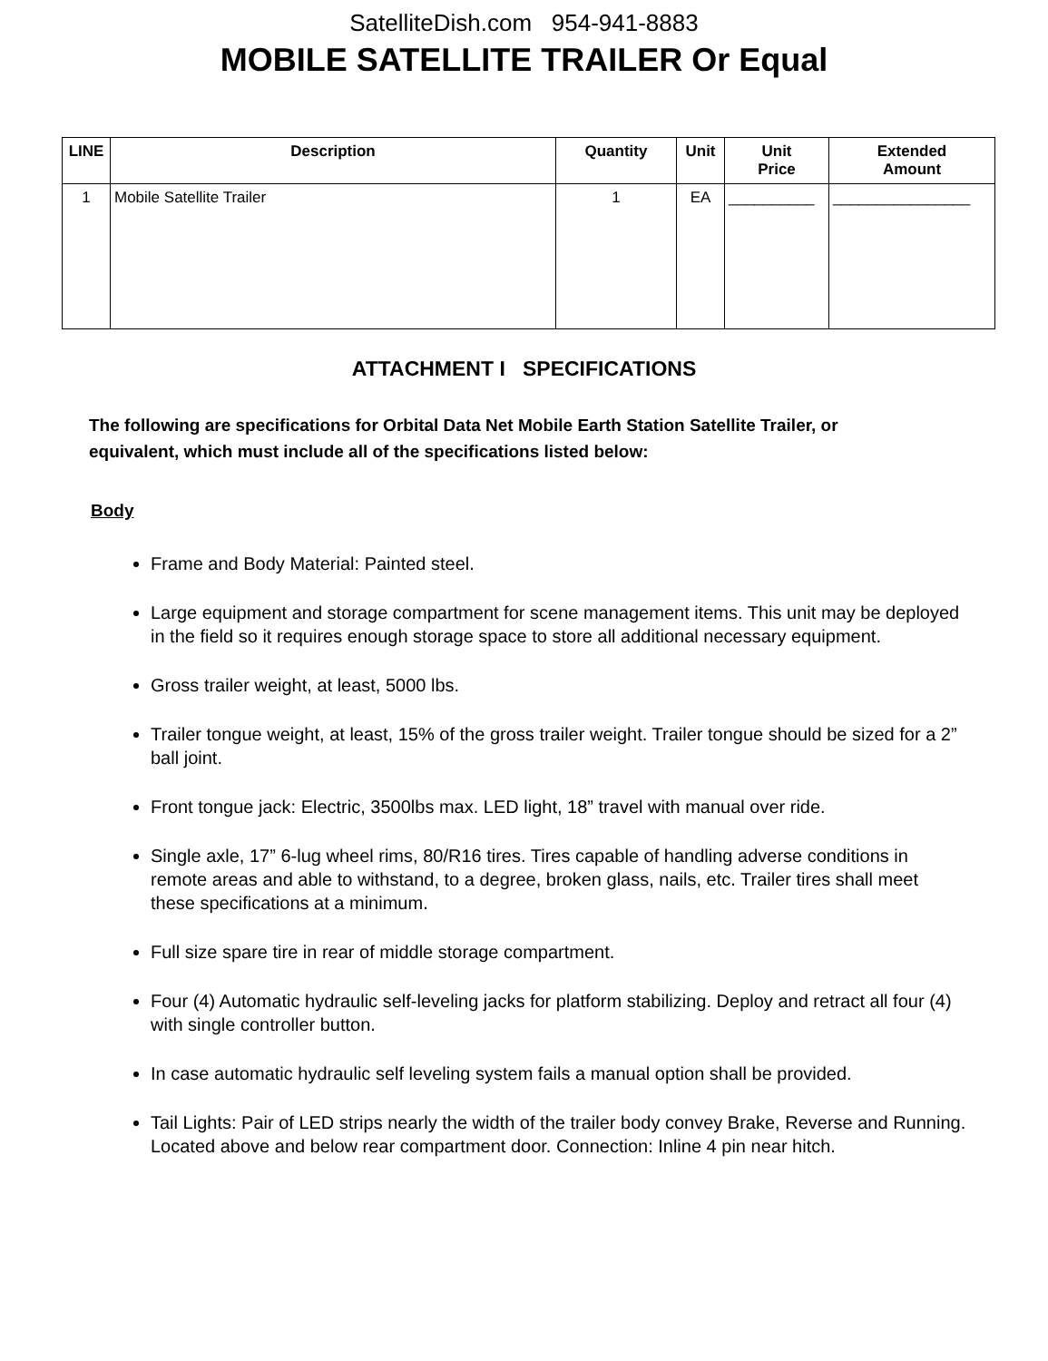SatelliteDish.com 954-941-8883
MOBILE SATELLITE TRAILER Or Equal
| LINE | Description | Quantity | Unit | Unit Price | Extended Amount |
| --- | --- | --- | --- | --- | --- |
| 1 | Mobile Satellite Trailer | 1 | EA | __________ | ________________ |
ATTACHMENT I SPECIFICATIONS
The following are specifications for Orbital Data Net Mobile Earth Station Satellite Trailer, or equivalent, which must include all of the specifications listed below:
Body
Frame and Body Material: Painted steel.
Large equipment and storage compartment for scene management items. This unit may be deployed in the field so it requires enough storage space to store all additional necessary equipment.
Gross trailer weight, at least, 5000 lbs.
Trailer tongue weight, at least, 15% of the gross trailer weight. Trailer tongue should be sized for a 2” ball joint.
Front tongue jack: Electric, 3500lbs max. LED light, 18” travel with manual over ride.
Single axle, 17” 6-lug wheel rims, 80/R16 tires. Tires capable of handling adverse conditions in remote areas and able to withstand, to a degree, broken glass, nails, etc. Trailer tires shall meet these specifications at a minimum.
Full size spare tire in rear of middle storage compartment.
Four (4) Automatic hydraulic self-leveling jacks for platform stabilizing. Deploy and retract all four (4) with single controller button.
In case automatic hydraulic self leveling system fails a manual option shall be provided.
Tail Lights: Pair of LED strips nearly the width of the trailer body convey Brake, Reverse and Running. Located above and below rear compartment door. Connection: Inline 4 pin near hitch.